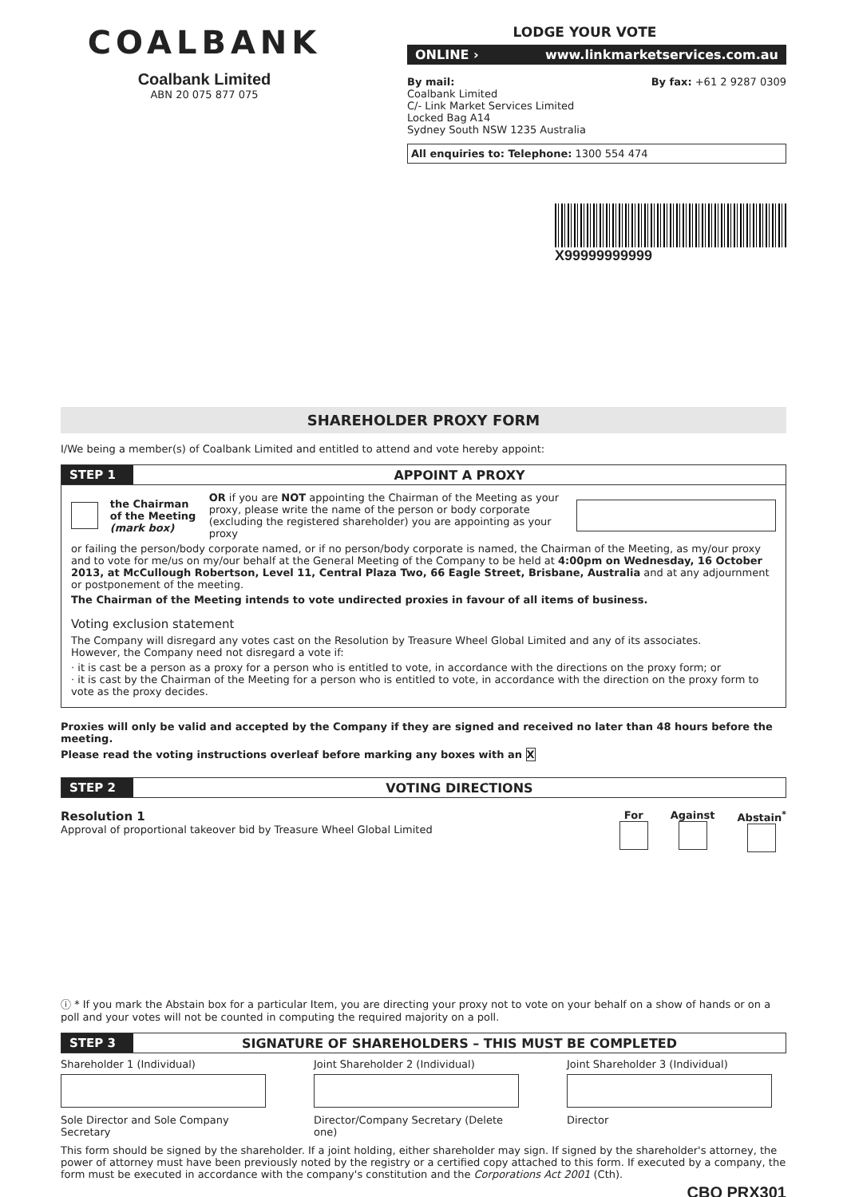COALBANK
Coalbank Limited
ABN 20 075 877 075
LODGE YOUR VOTE
ONLINE › www.linkmarketservices.com.au
By mail:
Coalbank Limited
C/- Link Market Services Limited
Locked Bag A14
Sydney South NSW 1235 Australia
By fax: +61 2 9287 0309
All enquiries to: Telephone: 1300 554 474
X99999999999
SHAREHOLDER PROXY FORM
I/We being a member(s) of Coalbank Limited and entitled to attend and vote hereby appoint:
STEP 1 APPOINT A PROXY
the Chairman of the Meeting (mark box) OR if you are NOT appointing the Chairman of the Meeting as your proxy, please write the name of the person or body corporate (excluding the registered shareholder) you are appointing as your proxy
or failing the person/body corporate named, or if no person/body corporate is named, the Chairman of the Meeting, as my/our proxy and to vote for me/us on my/our behalf at the General Meeting of the Company to be held at 4:00pm on Wednesday, 16 October 2013, at McCullough Robertson, Level 11, Central Plaza Two, 66 Eagle Street, Brisbane, Australia and at any adjournment or postponement of the meeting.
The Chairman of the Meeting intends to vote undirected proxies in favour of all items of business.
Voting exclusion statement
The Company will disregard any votes cast on the Resolution by Treasure Wheel Global Limited and any of its associates.
However, the Company need not disregard a vote if:
· it is cast be a person as a proxy for a person who is entitled to vote, in accordance with the directions on the proxy form; or
· it is cast by the Chairman of the Meeting for a person who is entitled to vote, in accordance with the direction on the proxy form to vote as the proxy decides.
Proxies will only be valid and accepted by the Company if they are signed and received no later than 48 hours before the meeting.
Please read the voting instructions overleaf before marking any boxes with an X
STEP 2 VOTING DIRECTIONS
Resolution 1
Approval of proportional takeover bid by Treasure Wheel Global Limited
For
Against
Abstain<sup>*</sup>
ⓘ * If you mark the Abstain box for a particular Item, you are directing your proxy not to vote on your behalf on a show of hands or on a poll and your votes will not be counted in computing the required majority on a poll.
STEP 3 SIGNATURE OF SHAREHOLDERS – THIS MUST BE COMPLETED
Shareholder 1 (Individual)
Sole Director and Sole Company Secretary
Joint Shareholder 2 (Individual)
Director/Company Secretary (Delete one)
Joint Shareholder 3 (Individual)
Director
This form should be signed by the shareholder. If a joint holding, either shareholder may sign. If signed by the shareholder's attorney, the power of attorney must have been previously noted by the registry or a certified copy attached to this form. If executed by a company, the form must be executed in accordance with the company's constitution and the Corporations Act 2001 (Cth).
CBQ PRX301